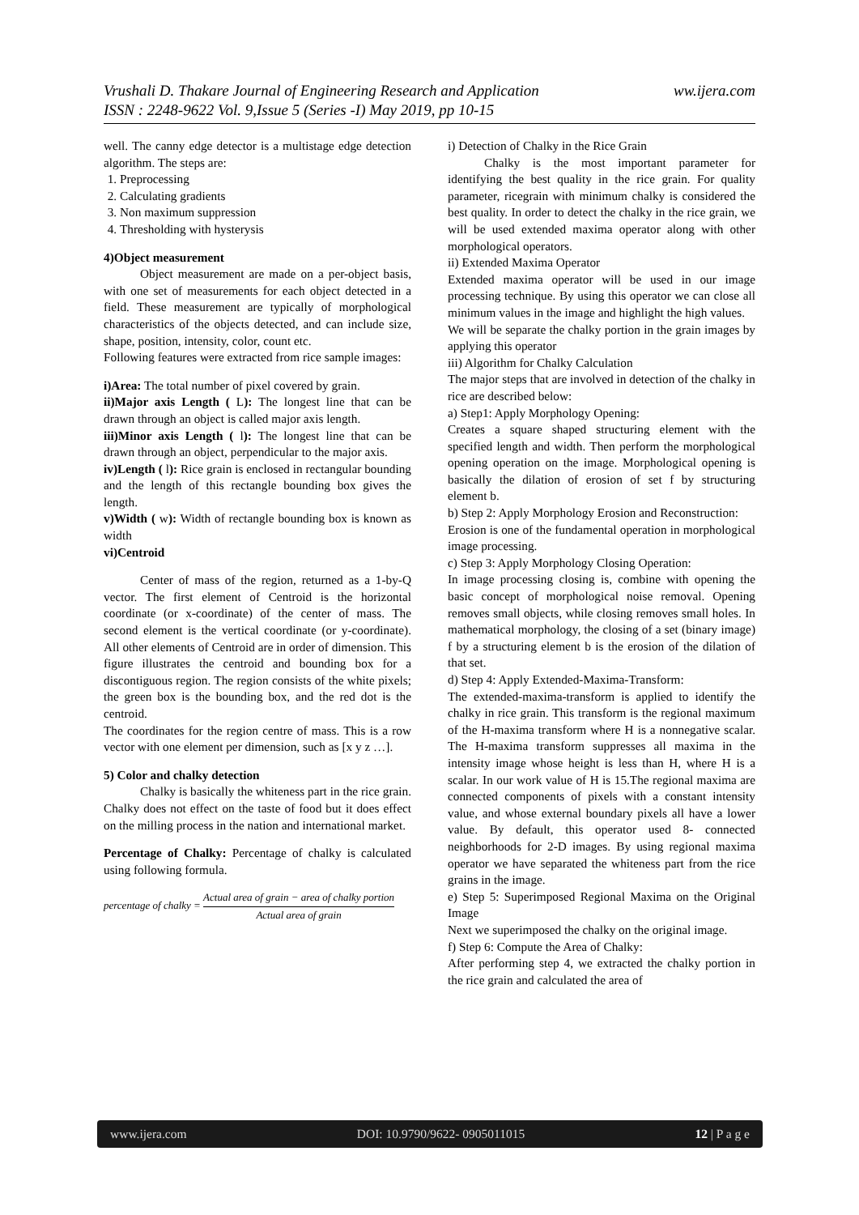ww.ijera.com Vrushali D. Thakare Journal of Engineering Research and Application
ISSN : 2248-9622 Vol. 9,Issue 5 (Series -I) May 2019, pp 10-15
well. The canny edge detector is a multistage edge detection algorithm. The steps are:
1. Preprocessing
2. Calculating gradients
3. Non maximum suppression
4. Thresholding with hysterysis
4)Object measurement
Object measurement are made on a per-object basis, with one set of measurements for each object detected in a field. These measurement are typically of morphological characteristics of the objects detected, and can include size, shape, position, intensity, color, count etc.
Following features were extracted from rice sample images:
i)Area: The total number of pixel covered by grain.
ii)Major axis Length ( L): The longest line that can be drawn through an object is called major axis length.
iii)Minor axis Length ( l): The longest line that can be drawn through an object, perpendicular to the major axis.
iv)Length ( l): Rice grain is enclosed in rectangular bounding and the length of this rectangle bounding box gives the length.
v)Width ( w): Width of rectangle bounding box is known as width
vi)Centroid
Center of mass of the region, returned as a 1-by-Q vector. The first element of Centroid is the horizontal coordinate (or x-coordinate) of the center of mass. The second element is the vertical coordinate (or y-coordinate). All other elements of Centroid are in order of dimension. This figure illustrates the centroid and bounding box for a discontiguous region. The region consists of the white pixels; the green box is the bounding box, and the red dot is the centroid.
The coordinates for the region centre of mass. This is a row vector with one element per dimension, such as [x y z …].
5) Color and chalky detection
Chalky is basically the whiteness part in the rice grain. Chalky does not effect on the taste of food but it does effect on the milling process in the nation and international market.
Percentage of Chalky: Percentage of chalky is calculated using following formula.
percentage of chalky = Actual area of grain − area of chalky portion Actual area of grain
i) Detection of Chalky in the Rice Grain
Chalky is the most important parameter for identifying the best quality in the rice grain. For quality parameter, ricegrain with minimum chalky is considered the best quality. In order to detect the chalky in the rice grain, we will be used extended maxima operator along with other morphological operators.
ii) Extended Maxima Operator
Extended maxima operator will be used in our image processing technique. By using this operator we can close all minimum values in the image and highlight the high values.
We will be separate the chalky portion in the grain images by applying this operator
iii) Algorithm for Chalky Calculation
The major steps that are involved in detection of the chalky in rice are described below:
a) Step1: Apply Morphology Opening:
Creates a square shaped structuring element with the specified length and width. Then perform the morphological opening operation on the image. Morphological opening is basically the dilation of erosion of set f by structuring element b.
b) Step 2: Apply Morphology Erosion and Reconstruction:
Erosion is one of the fundamental operation in morphological image processing.
c) Step 3: Apply Morphology Closing Operation:
In image processing closing is, combine with opening the basic concept of morphological noise removal. Opening removes small objects, while closing removes small holes. In mathematical morphology, the closing of a set (binary image) f by a structuring element b is the erosion of the dilation of that set.
d) Step 4: Apply Extended-Maxima-Transform:
The extended-maxima-transform is applied to identify the chalky in rice grain. This transform is the regional maximum of the H-maxima transform where H is a nonnegative scalar. The H-maxima transform suppresses all maxima in the intensity image whose height is less than H, where H is a scalar. In our work value of H is 15.The regional maxima are connected components of pixels with a constant intensity value, and whose external boundary pixels all have a lower value. By default, this operator used 8- connected neighborhoods for 2-D images. By using regional maxima operator we have separated the whiteness part from the rice grains in the image.
e) Step 5: Superimposed Regional Maxima on the Original Image
Next we superimposed the chalky on the original image.
f) Step 6: Compute the Area of Chalky:
After performing step 4, we extracted the chalky portion in the rice grain and calculated the area of
www.ijera.com DOI: 10.9790/9622- 0905011015 12 | P a g e